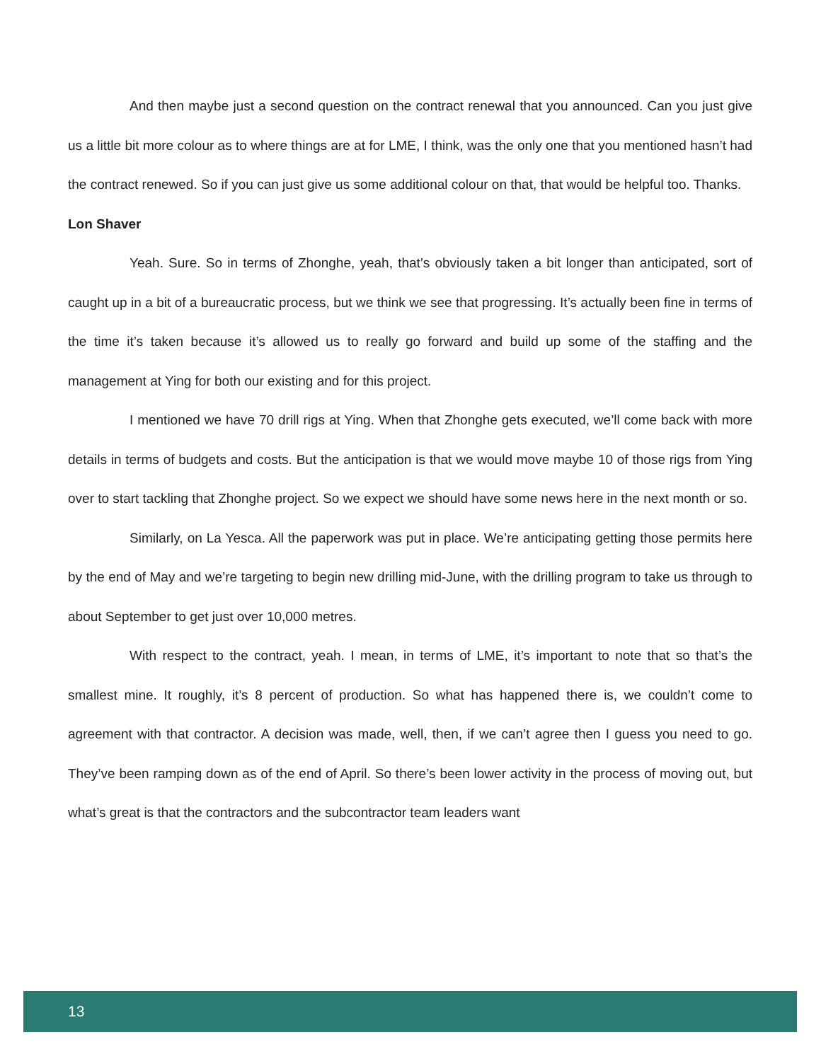And then maybe just a second question on the contract renewal that you announced. Can you just give us a little bit more colour as to where things are at for LME, I think, was the only one that you mentioned hasn’t had the contract renewed. So if you can just give us some additional colour on that, that would be helpful too. Thanks.
Lon Shaver
Yeah. Sure. So in terms of Zhonghe, yeah, that’s obviously taken a bit longer than anticipated, sort of caught up in a bit of a bureaucratic process, but we think we see that progressing. It’s actually been fine in terms of the time it’s taken because it’s allowed us to really go forward and build up some of the staffing and the management at Ying for both our existing and for this project.
I mentioned we have 70 drill rigs at Ying. When that Zhonghe gets executed, we’ll come back with more details in terms of budgets and costs. But the anticipation is that we would move maybe 10 of those rigs from Ying over to start tackling that Zhonghe project. So we expect we should have some news here in the next month or so.
Similarly, on La Yesca. All the paperwork was put in place. We’re anticipating getting those permits here by the end of May and we’re targeting to begin new drilling mid-June, with the drilling program to take us through to about September to get just over 10,000 metres.
With respect to the contract, yeah. I mean, in terms of LME, it’s important to note that so that’s the smallest mine. It roughly, it’s 8 percent of production. So what has happened there is, we couldn’t come to agreement with that contractor. A decision was made, well, then, if we can’t agree then I guess you need to go. They’ve been ramping down as of the end of April. So there’s been lower activity in the process of moving out, but what’s great is that the contractors and the subcontractor team leaders want
13